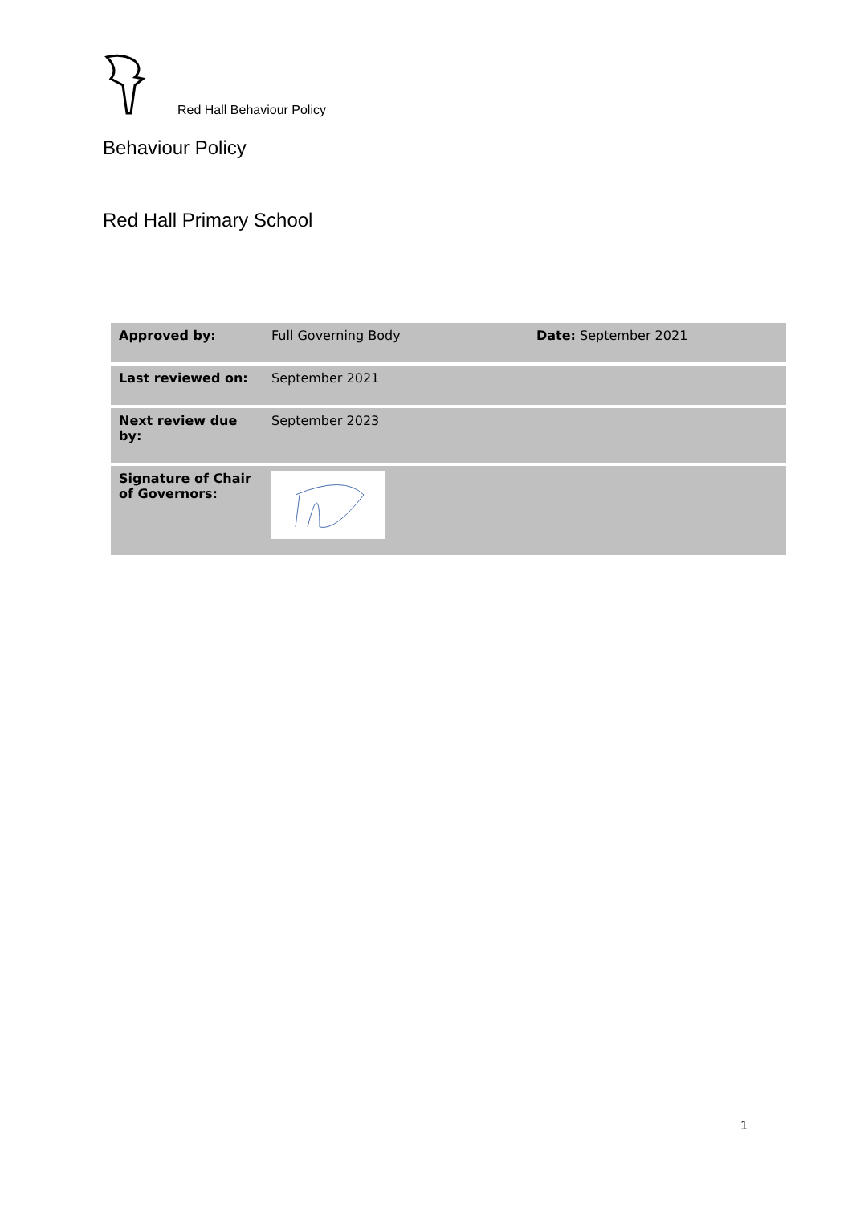Red Hall Behaviour Policy
Behaviour Policy
Red Hall Primary School
| Approved by: | Full Governing Body | Date: September 2021 |
| Last reviewed on: | September 2021 | |
| Next review due by: | September 2023 | |
| Signature of Chair of Governors: | | |
1